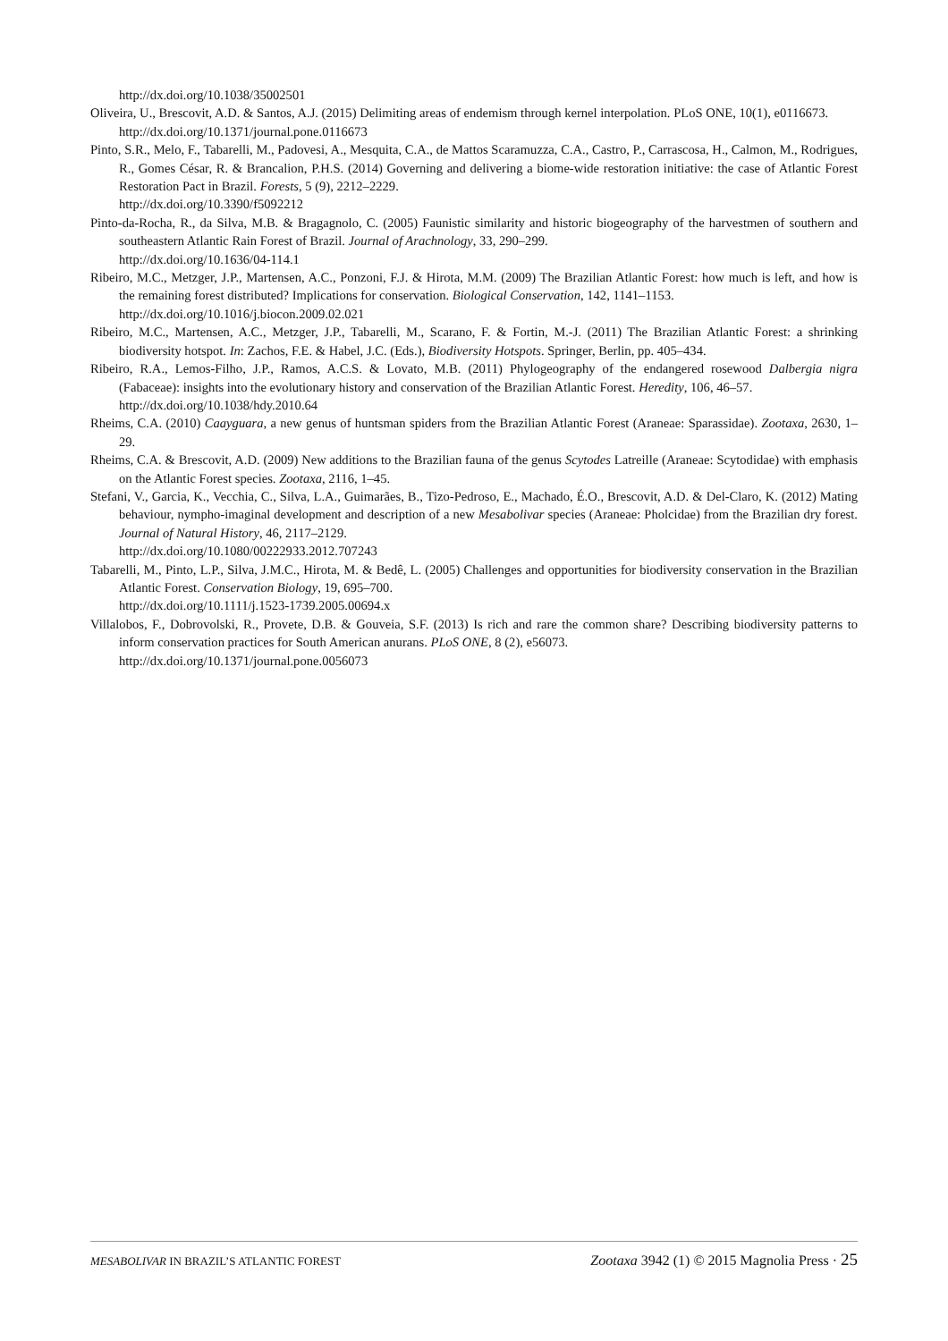http://dx.doi.org/10.1038/35002501
Oliveira, U., Brescovit, A.D. & Santos, A.J. (2015) Delimiting areas of endemism through kernel interpolation. PLoS ONE, 10(1), e0116673.
http://dx.doi.org/10.1371/journal.pone.0116673
Pinto, S.R., Melo, F., Tabarelli, M., Padovesi, A., Mesquita, C.A., de Mattos Scaramuzza, C.A., Castro, P., Carrascosa, H., Calmon, M., Rodrigues, R., Gomes César, R. & Brancalion, P.H.S. (2014) Governing and delivering a biome-wide restoration initiative: the case of Atlantic Forest Restoration Pact in Brazil. Forests, 5 (9), 2212–2229.
http://dx.doi.org/10.3390/f5092212
Pinto-da-Rocha, R., da Silva, M.B. & Bragagnolo, C. (2005) Faunistic similarity and historic biogeography of the harvestmen of southern and southeastern Atlantic Rain Forest of Brazil. Journal of Arachnology, 33, 290–299.
http://dx.doi.org/10.1636/04-114.1
Ribeiro, M.C., Metzger, J.P., Martensen, A.C., Ponzoni, F.J. & Hirota, M.M. (2009) The Brazilian Atlantic Forest: how much is left, and how is the remaining forest distributed? Implications for conservation. Biological Conservation, 142, 1141–1153.
http://dx.doi.org/10.1016/j.biocon.2009.02.021
Ribeiro, M.C., Martensen, A.C., Metzger, J.P., Tabarelli, M., Scarano, F. & Fortin, M.-J. (2011) The Brazilian Atlantic Forest: a shrinking biodiversity hotspot. In: Zachos, F.E. & Habel, J.C. (Eds.), Biodiversity Hotspots. Springer, Berlin, pp. 405–434.
Ribeiro, R.A., Lemos-Filho, J.P., Ramos, A.C.S. & Lovato, M.B. (2011) Phylogeography of the endangered rosewood Dalbergia nigra (Fabaceae): insights into the evolutionary history and conservation of the Brazilian Atlantic Forest. Heredity, 106, 46–57.
http://dx.doi.org/10.1038/hdy.2010.64
Rheims, C.A. (2010) Caayguara, a new genus of huntsman spiders from the Brazilian Atlantic Forest (Araneae: Sparassidae). Zootaxa, 2630, 1–29.
Rheims, C.A. & Brescovit, A.D. (2009) New additions to the Brazilian fauna of the genus Scytodes Latreille (Araneae: Scytodidae) with emphasis on the Atlantic Forest species. Zootaxa, 2116, 1–45.
Stefani, V., Garcia, K., Vecchia, C., Silva, L.A., Guimarães, B., Tizo-Pedroso, E., Machado, É.O., Brescovit, A.D. & Del-Claro, K. (2012) Mating behaviour, nympho-imaginal development and description of a new Mesabolivar species (Araneae: Pholcidae) from the Brazilian dry forest. Journal of Natural History, 46, 2117–2129.
http://dx.doi.org/10.1080/00222933.2012.707243
Tabarelli, M., Pinto, L.P., Silva, J.M.C., Hirota, M. & Bedê, L. (2005) Challenges and opportunities for biodiversity conservation in the Brazilian Atlantic Forest. Conservation Biology, 19, 695–700.
http://dx.doi.org/10.1111/j.1523-1739.2005.00694.x
Villalobos, F., Dobrovolski, R., Provete, D.B. & Gouveia, S.F. (2013) Is rich and rare the common share? Describing biodiversity patterns to inform conservation practices for South American anurans. PLoS ONE, 8 (2), e56073.
http://dx.doi.org/10.1371/journal.pone.0056073
MESABOLIVAR IN BRAZIL’S ATLANTIC FOREST Zootaxa 3942 (1) © 2015 Magnolia Press · 25